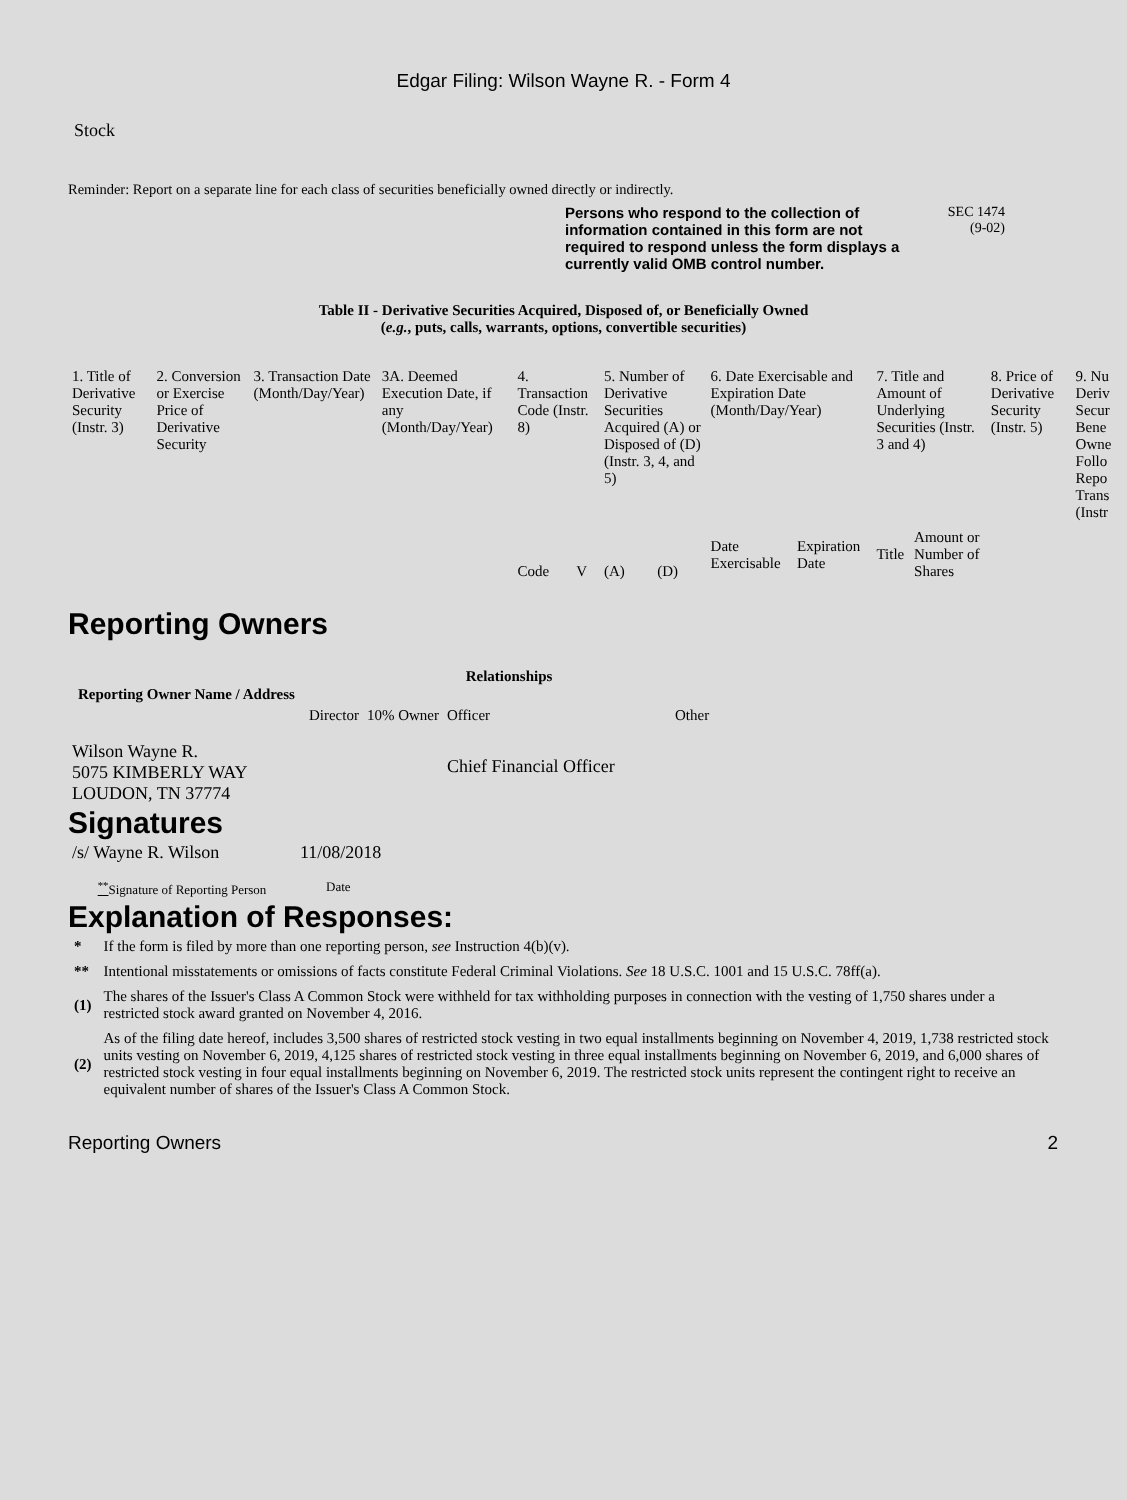Edgar Filing: Wilson Wayne R. - Form 4
Stock
Reminder: Report on a separate line for each class of securities beneficially owned directly or indirectly.
Persons who respond to the collection of information contained in this form are not required to respond unless the form displays a currently valid OMB control number.
SEC 1474
(9-02)
Table II - Derivative Securities Acquired, Disposed of, or Beneficially Owned
(e.g., puts, calls, warrants, options, convertible securities)
| 1. Title of Derivative Security (Instr. 3) | 2. Conversion or Exercise Price of Derivative Security | 3. Transaction Date (Month/Day/Year) | 3A. Deemed Execution Date, if any (Month/Day/Year) | 4. Transaction Code (Instr. 8) | | 5. Number of Derivative Securities Acquired (A) or Disposed of (D) (Instr. 3, 4, and 5) | | 6. Date Exercisable and Expiration Date (Month/Day/Year) | | 7. Title and Amount of Underlying Securities (Instr. 3 and 4) | | 8. Price of Derivative Security (Instr. 5) | 9. Nu Deriv Secur Bene Owne Follo Repo Trans (Instr |
| --- | --- | --- | --- | --- | --- | --- | --- | --- | --- | --- | --- | --- | --- |
| | | | | Code | V | (A) | (D) | Date Exercisable | Expiration Date | Title | Amount or Number of Shares | | |
Reporting Owners
| Reporting Owner Name / Address | Relationships | | | |
| --- | --- | --- | --- | --- |
| | Director | 10% Owner | Officer | Other |
| Wilson Wayne R. 5075 KIMBERLY WAY LOUDON, TN 37774 | | | Chief Financial Officer | |
Signatures
| /s/ Wayne R. Wilson | 11/08/2018 |
| <sup>**</sup> Signature of Reporting Person | Date |
Explanation of Responses:
| * | If the form is filed by more than one reporting person, see Instruction 4(b)(v). |
| ** | Intentional misstatements or omissions of facts constitute Federal Criminal Violations. See 18 U.S.C. 1001 and 15 U.S.C. 78ff(a). |
| (1) | The shares of the Issuer's Class A Common Stock were withheld for tax withholding purposes in connection with the vesting of 1,750 shares under a restricted stock award granted on November 4, 2016. |
| (2) | As of the filing date hereof, includes 3,500 shares of restricted stock vesting in two equal installments beginning on November 4, 2019, 1,738 restricted stock units vesting on November 6, 2019, 4,125 shares of restricted stock vesting in three equal installments beginning on November 6, 2019, and 6,000 shares of restricted stock vesting in four equal installments beginning on November 6, 2019. The restricted stock units represent the contingent right to receive an equivalent number of shares of the Issuer's Class A Common Stock. |
Reporting Owners 2